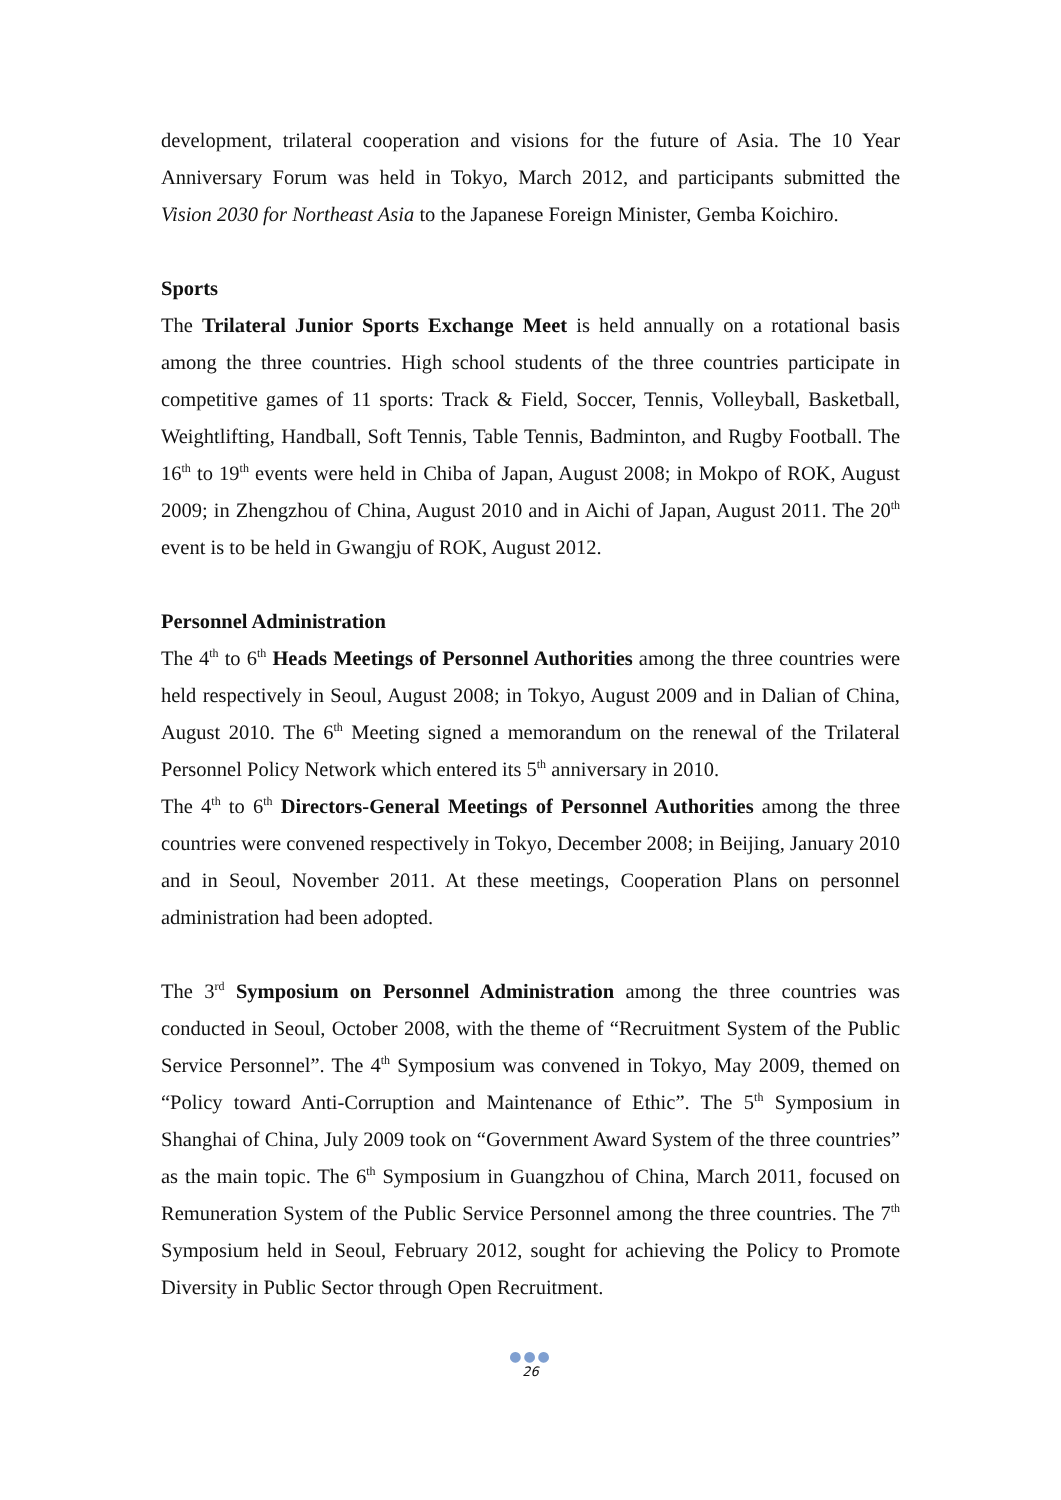development, trilateral cooperation and visions for the future of Asia. The 10 Year Anniversary Forum was held in Tokyo, March 2012, and participants submitted the Vision 2030 for Northeast Asia to the Japanese Foreign Minister, Gemba Koichiro.
Sports
The Trilateral Junior Sports Exchange Meet is held annually on a rotational basis among the three countries. High school students of the three countries participate in competitive games of 11 sports: Track & Field, Soccer, Tennis, Volleyball, Basketball, Weightlifting, Handball, Soft Tennis, Table Tennis, Badminton, and Rugby Football. The 16<sup>th</sup> to 19<sup>th</sup> events were held in Chiba of Japan, August 2008; in Mokpo of ROK, August 2009; in Zhengzhou of China, August 2010 and in Aichi of Japan, August 2011. The 20<sup>th</sup> event is to be held in Gwangju of ROK, August 2012.
Personnel Administration
The 4<sup>th</sup> to 6<sup>th</sup> Heads Meetings of Personnel Authorities among the three countries were held respectively in Seoul, August 2008; in Tokyo, August 2009 and in Dalian of China, August 2010. The 6<sup>th</sup> Meeting signed a memorandum on the renewal of the Trilateral Personnel Policy Network which entered its 5<sup>th</sup> anniversary in 2010.
The 4<sup>th</sup> to 6<sup>th</sup> Directors-General Meetings of Personnel Authorities among the three countries were convened respectively in Tokyo, December 2008; in Beijing, January 2010 and in Seoul, November 2011. At these meetings, Cooperation Plans on personnel administration had been adopted.
The 3<sup>rd</sup> Symposium on Personnel Administration among the three countries was conducted in Seoul, October 2008, with the theme of “Recruitment System of the Public Service Personnel”. The 4<sup>th</sup> Symposium was convened in Tokyo, May 2009, themed on “Policy toward Anti-Corruption and Maintenance of Ethic”. The 5<sup>th</sup> Symposium in Shanghai of China, July 2009 took on “Government Award System of the three countries” as the main topic. The 6<sup>th</sup> Symposium in Guangzhou of China, March 2011, focused on Remuneration System of the Public Service Personnel among the three countries. The 7<sup>th</sup> Symposium held in Seoul, February 2012, sought for achieving the Policy to Promote Diversity in Public Sector through Open Recruitment.
●●●
26